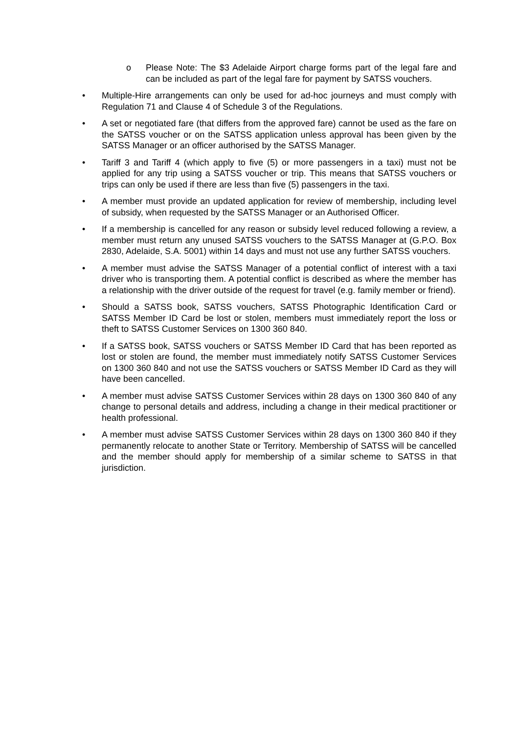o Please Note: The $3 Adelaide Airport charge forms part of the legal fare and can be included as part of the legal fare for payment by SATSS vouchers.
• Multiple-Hire arrangements can only be used for ad-hoc journeys and must comply with Regulation 71 and Clause 4 of Schedule 3 of the Regulations.
• A set or negotiated fare (that differs from the approved fare) cannot be used as the fare on the SATSS voucher or on the SATSS application unless approval has been given by the SATSS Manager or an officer authorised by the SATSS Manager.
• Tariff 3 and Tariff 4 (which apply to five (5) or more passengers in a taxi) must not be applied for any trip using a SATSS voucher or trip. This means that SATSS vouchers or trips can only be used if there are less than five (5) passengers in the taxi.
• A member must provide an updated application for review of membership, including level of subsidy, when requested by the SATSS Manager or an Authorised Officer.
• If a membership is cancelled for any reason or subsidy level reduced following a review, a member must return any unused SATSS vouchers to the SATSS Manager at (G.P.O. Box 2830, Adelaide, S.A. 5001) within 14 days and must not use any further SATSS vouchers.
• A member must advise the SATSS Manager of a potential conflict of interest with a taxi driver who is transporting them. A potential conflict is described as where the member has a relationship with the driver outside of the request for travel (e.g. family member or friend).
• Should a SATSS book, SATSS vouchers, SATSS Photographic Identification Card or SATSS Member ID Card be lost or stolen, members must immediately report the loss or theft to SATSS Customer Services on 1300 360 840.
• If a SATSS book, SATSS vouchers or SATSS Member ID Card that has been reported as lost or stolen are found, the member must immediately notify SATSS Customer Services on 1300 360 840 and not use the SATSS vouchers or SATSS Member ID Card as they will have been cancelled.
• A member must advise SATSS Customer Services within 28 days on 1300 360 840 of any change to personal details and address, including a change in their medical practitioner or health professional.
• A member must advise SATSS Customer Services within 28 days on 1300 360 840 if they permanently relocate to another State or Territory. Membership of SATSS will be cancelled and the member should apply for membership of a similar scheme to SATSS in that jurisdiction.